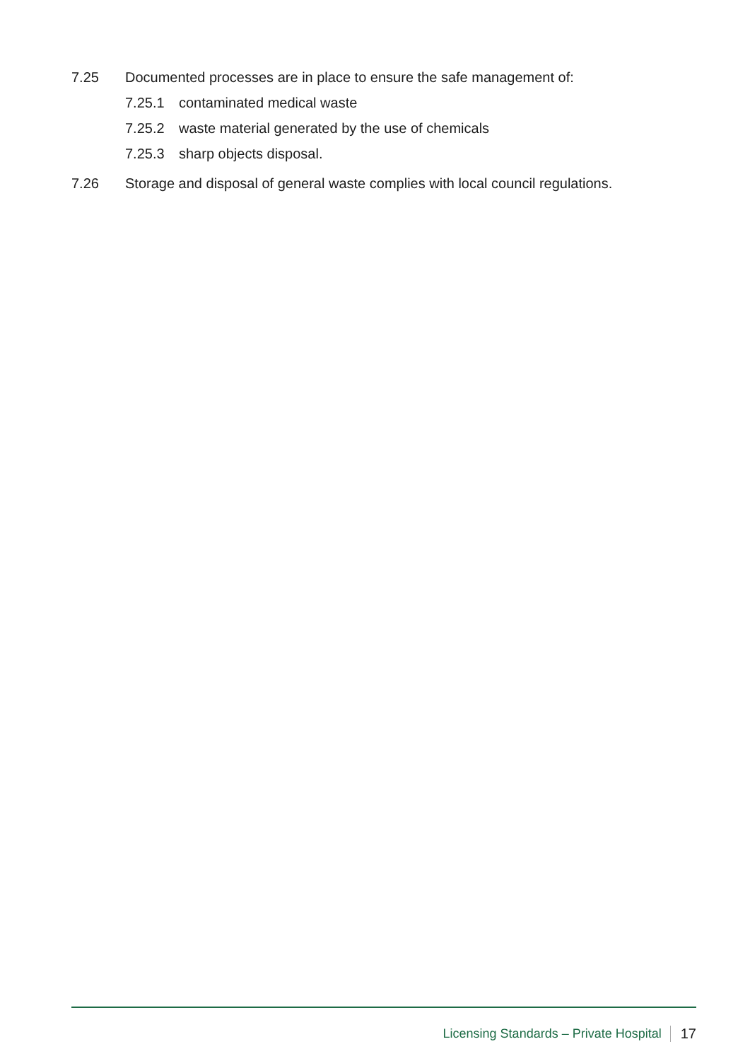7.25 Documented processes are in place to ensure the safe management of:
7.25.1 contaminated medical waste
7.25.2 waste material generated by the use of chemicals
7.25.3 sharp objects disposal.
7.26 Storage and disposal of general waste complies with local council regulations.
Licensing Standards – Private Hospital 17